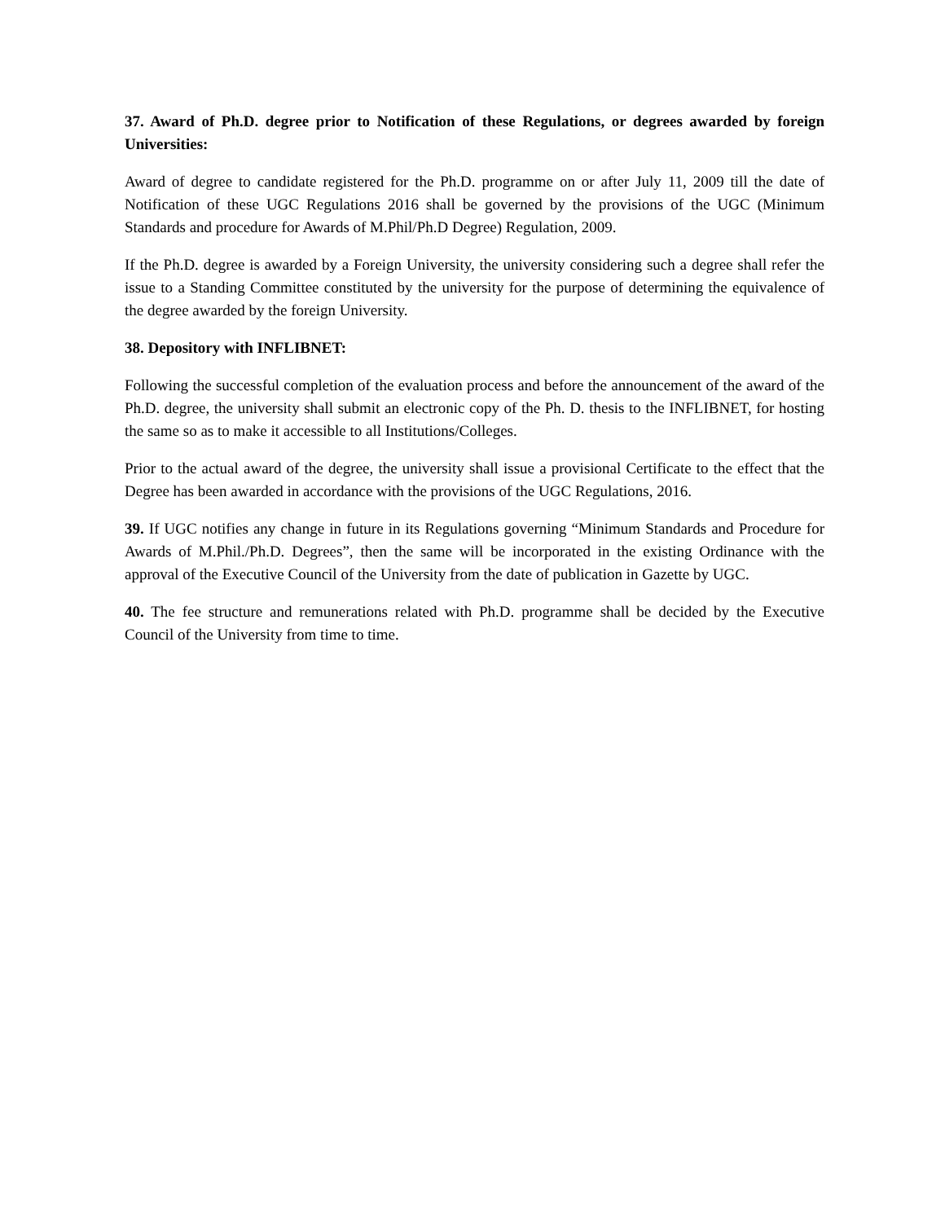37. Award of Ph.D. degree prior to Notification of these Regulations, or degrees awarded by foreign Universities:
Award of degree to candidate registered for the Ph.D. programme on or after July 11, 2009 till the date of Notification of these UGC Regulations 2016 shall be governed by the provisions of the UGC (Minimum Standards and procedure for Awards of M.Phil/Ph.D Degree) Regulation, 2009.
If the Ph.D. degree is awarded by a Foreign University, the university considering such a degree shall refer the issue to a Standing Committee constituted by the university for the purpose of determining the equivalence of the degree awarded by the foreign University.
38. Depository with INFLIBNET:
Following the successful completion of the evaluation process and before the announcement of the award of the Ph.D. degree, the university shall submit an electronic copy of the Ph. D. thesis to the INFLIBNET, for hosting the same so as to make it accessible to all Institutions/Colleges.
Prior to the actual award of the degree, the university shall issue a provisional Certificate to the effect that the Degree has been awarded in accordance with the provisions of the UGC Regulations, 2016.
39. If UGC notifies any change in future in its Regulations governing “Minimum Standards and Procedure for Awards of M.Phil./Ph.D. Degrees”, then the same will be incorporated in the existing Ordinance with the approval of the Executive Council of the University from the date of publication in Gazette by UGC.
40. The fee structure and remunerations related with Ph.D. programme shall be decided by the Executive Council of the University from time to time.